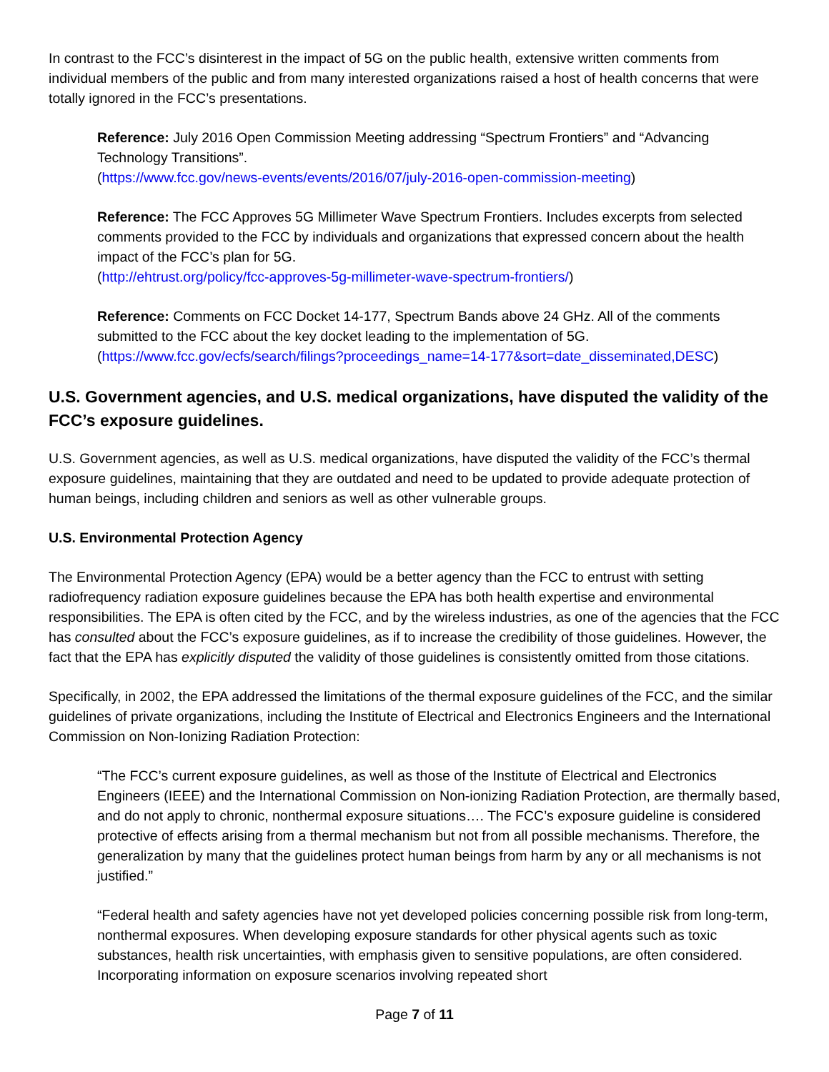In contrast to the FCC’s disinterest in the impact of 5G on the public health, extensive written comments from individual members of the public and from many interested organizations raised a host of health concerns that were totally ignored in the FCC’s presentations.
Reference: July 2016 Open Commission Meeting addressing “Spectrum Frontiers” and “Advancing Technology Transitions”.
(https://www.fcc.gov/news-events/events/2016/07/july-2016-open-commission-meeting)
Reference: The FCC Approves 5G Millimeter Wave Spectrum Frontiers. Includes excerpts from selected comments provided to the FCC by individuals and organizations that expressed concern about the health impact of the FCC’s plan for 5G.
(http://ehtrust.org/policy/fcc-approves-5g-millimeter-wave-spectrum-frontiers/)
Reference: Comments on FCC Docket 14-177, Spectrum Bands above 24 GHz. All of the comments submitted to the FCC about the key docket leading to the implementation of 5G.
(https://www.fcc.gov/ecfs/search/filings?proceedings_name=14-177&sort=date_disseminated,DESC)
U.S. Government agencies, and U.S. medical organizations, have disputed the validity of the FCC’s exposure guidelines.
U.S. Government agencies, as well as U.S. medical organizations, have disputed the validity of the FCC’s thermal exposure guidelines, maintaining that they are outdated and need to be updated to provide adequate protection of human beings, including children and seniors as well as other vulnerable groups.
U.S. Environmental Protection Agency
The Environmental Protection Agency (EPA) would be a better agency than the FCC to entrust with setting radiofrequency radiation exposure guidelines because the EPA has both health expertise and environmental responsibilities. The EPA is often cited by the FCC, and by the wireless industries, as one of the agencies that the FCC has consulted about the FCC’s exposure guidelines, as if to increase the credibility of those guidelines. However, the fact that the EPA has explicitly disputed the validity of those guidelines is consistently omitted from those citations.
Specifically, in 2002, the EPA addressed the limitations of the thermal exposure guidelines of the FCC, and the similar guidelines of private organizations, including the Institute of Electrical and Electronics Engineers and the International Commission on Non-Ionizing Radiation Protection:
“The FCC’s current exposure guidelines, as well as those of the Institute of Electrical and Electronics Engineers (IEEE) and the International Commission on Non-ionizing Radiation Protection, are thermally based, and do not apply to chronic, nonthermal exposure situations…. The FCC’s exposure guideline is considered protective of effects arising from a thermal mechanism but not from all possible mechanisms. Therefore, the generalization by many that the guidelines protect human beings from harm by any or all mechanisms is not justified.”
“Federal health and safety agencies have not yet developed policies concerning possible risk from long-term, nonthermal exposures. When developing exposure standards for other physical agents such as toxic substances, health risk uncertainties, with emphasis given to sensitive populations, are often considered. Incorporating information on exposure scenarios involving repeated short
Page 7 of 11